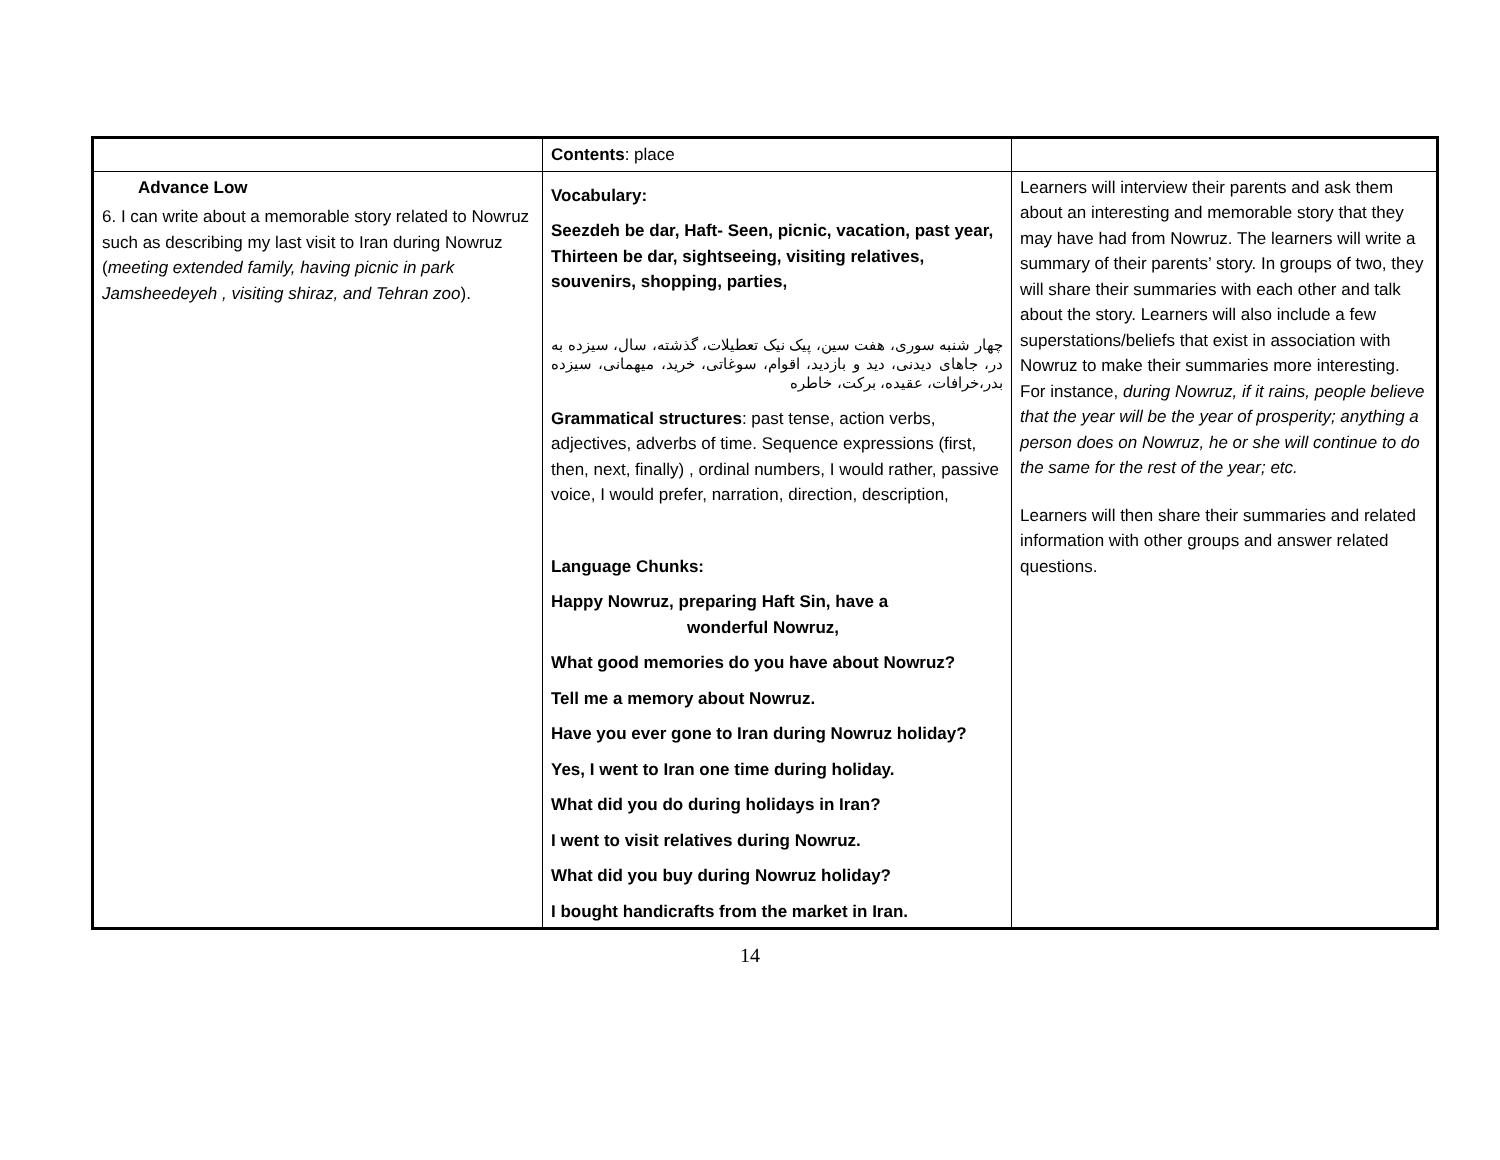| | Contents : place | |
| Advance Low 6. I can write about a memorable story related to Nowruz such as describing my last visit to Iran during Nowruz ( meeting extended family, having picnic in park Jamsheedeyeh , visiting shiraz, and Tehran zoo ). | Vocabulary: Seezdeh be dar, Haft- Seen, picnic, vacation, past year, Thirteen be dar, sightseeing, visiting relatives, souvenirs, shopping, parties, چهار شنبه سوری، هفت سین، پیک نیک تعطیلات، گذشته، سال، سیزده به در، جاهای دیدنی، دید و بازدید، اقوام، سوغاتی، خرید، میهمانی، سیزده بدر،خرافات، عقیده، برکت، خاطره Grammatical structures : past tense, action verbs, adjectives, adverbs of time. Sequence expressions (first, then, next, finally) , ordinal numbers, I would rather, passive voice, I would prefer, narration, direction, description, Language Chunks: Happy Nowruz, preparing Haft Sin, have a wonderful Nowruz, What good memories do you have about Nowruz? Tell me a memory about Nowruz. Have you ever gone to Iran during Nowruz holiday? Yes, I went to Iran one time during holiday. What did you do during holidays in Iran? I went to visit relatives during Nowruz. What did you buy during Nowruz holiday? I bought handicrafts from the market in Iran. | Learners will interview their parents and ask them about an interesting and memorable story that they may have had from Nowruz. The learners will write a summary of their parents’ story. In groups of two, they will share their summaries with each other and talk about the story. Learners will also include a few superstations/beliefs that exist in association with Nowruz to make their summaries more interesting. For instance, during Nowruz, if it rains, people believe that the year will be the year of prosperity; anything a person does on Nowruz, he or she will continue to do the same for the rest of the year; etc. Learners will then share their summaries and related information with other groups and answer related questions. |
14